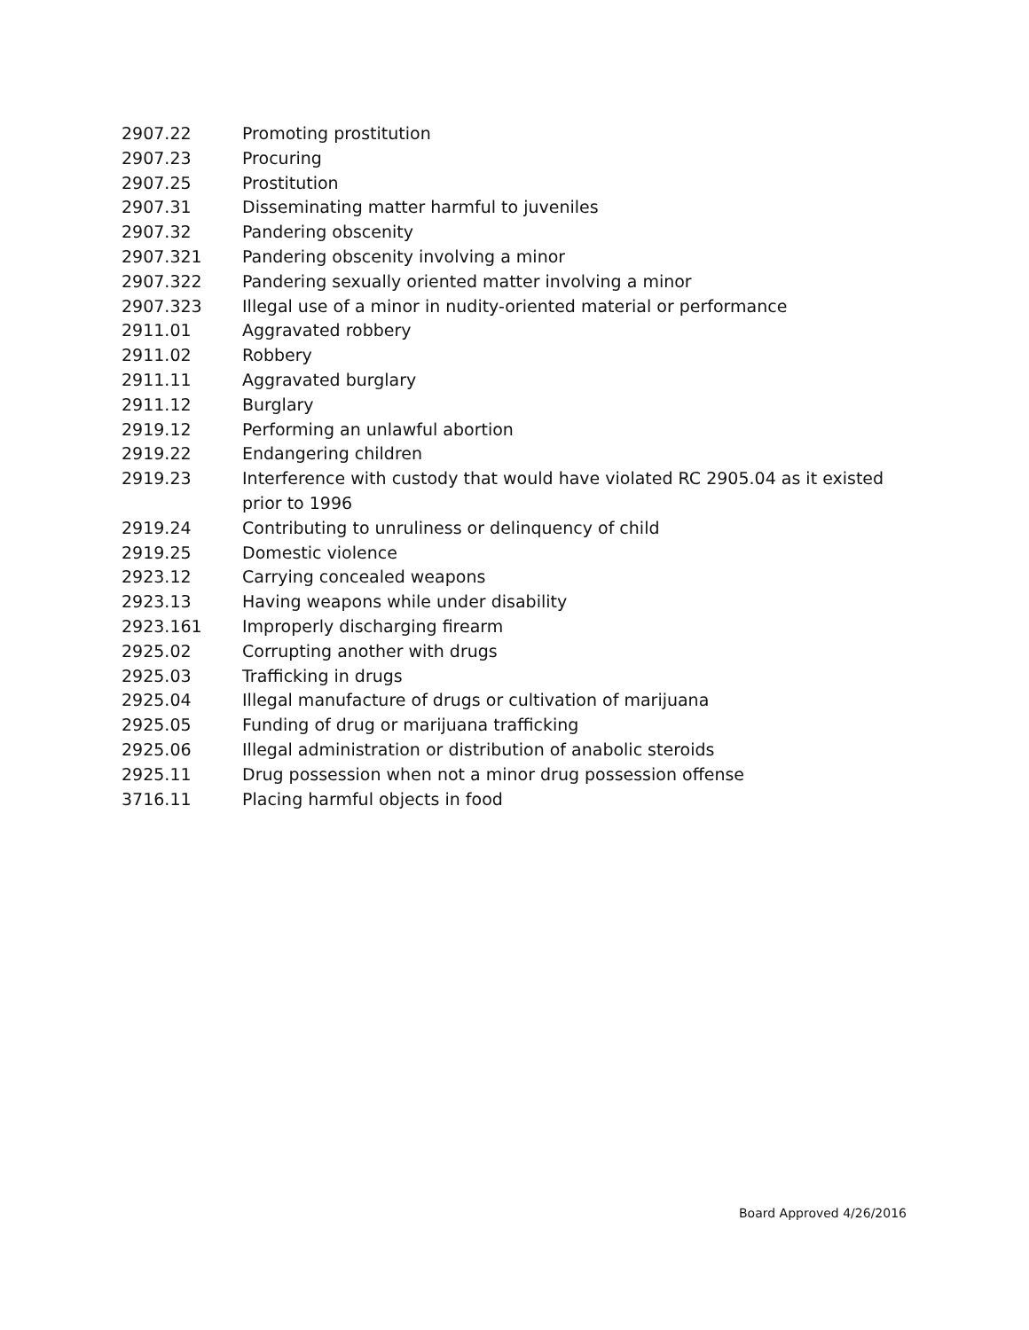2907.22 Promoting prostitution
2907.23 Procuring
2907.25 Prostitution
2907.31 Disseminating matter harmful to juveniles
2907.32 Pandering obscenity
2907.321 Pandering obscenity involving a minor
2907.322 Pandering sexually oriented matter involving a minor
2907.323 Illegal use of a minor in nudity-oriented material or performance
2911.01 Aggravated robbery
2911.02 Robbery
2911.11 Aggravated burglary
2911.12 Burglary
2919.12 Performing an unlawful abortion
2919.22 Endangering children
2919.23 Interference with custody that would have violated RC 2905.04 as it existed prior to 1996
2919.24 Contributing to unruliness or delinquency of child
2919.25 Domestic violence
2923.12 Carrying concealed weapons
2923.13 Having weapons while under disability
2923.161 Improperly discharging firearm
2925.02 Corrupting another with drugs
2925.03 Trafficking in drugs
2925.04 Illegal manufacture of drugs or cultivation of marijuana
2925.05 Funding of drug or marijuana trafficking
2925.06 Illegal administration or distribution of anabolic steroids
2925.11 Drug possession when not a minor drug possession offense
3716.11 Placing harmful objects in food
Board Approved 4/26/2016